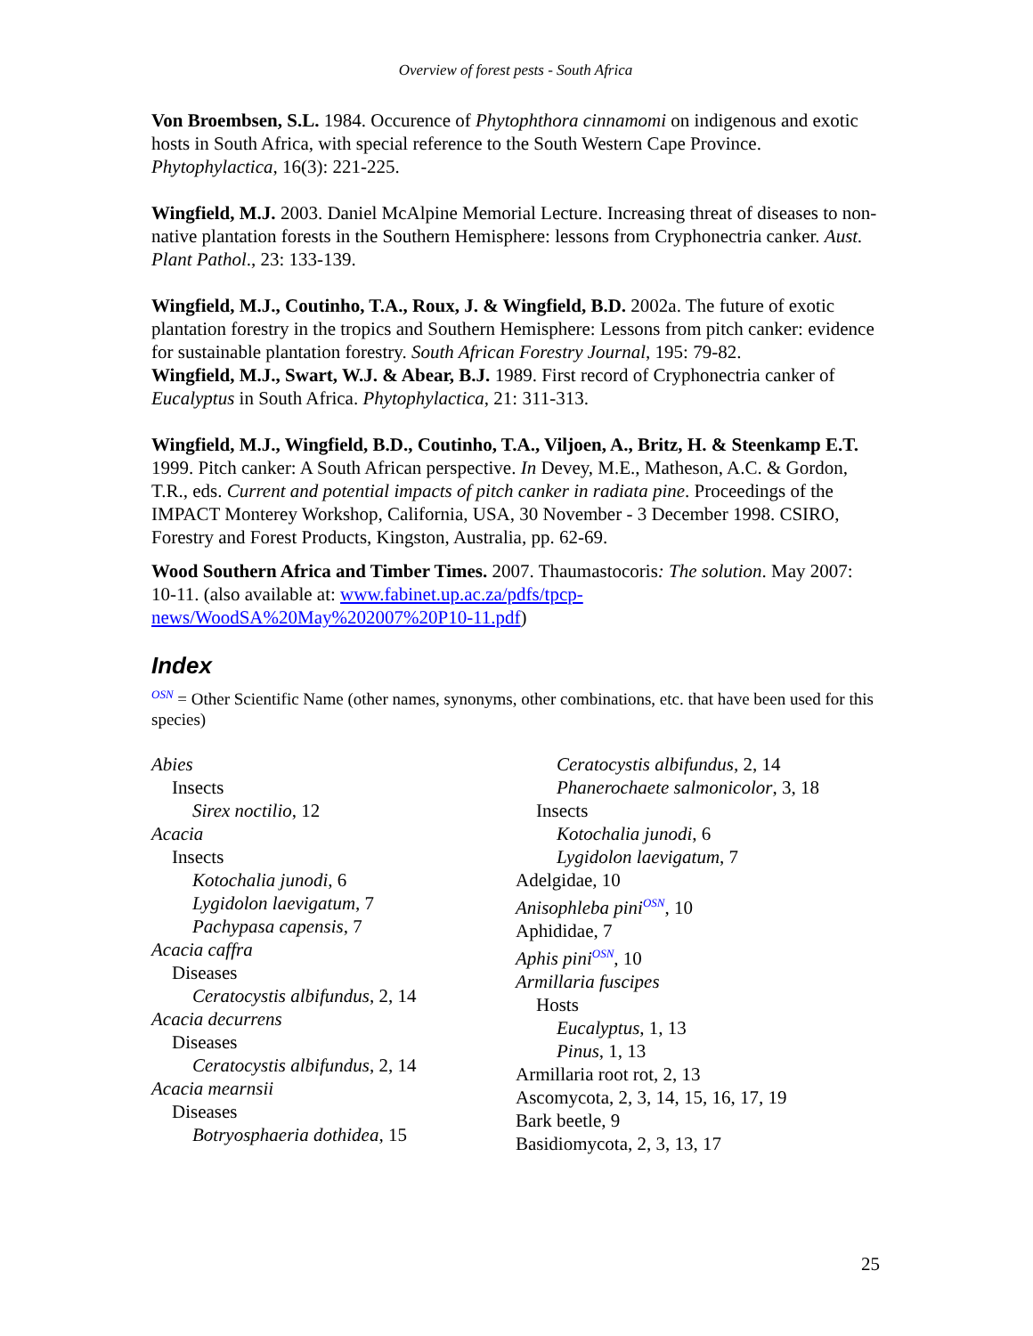Overview of forest pests - South Africa
Von Broembsen, S.L. 1984. Occurence of Phytophthora cinnamomi on indigenous and exotic hosts in South Africa, with special reference to the South Western Cape Province. Phytophylactica, 16(3): 221-225.
Wingfield, M.J. 2003. Daniel McAlpine Memorial Lecture. Increasing threat of diseases to non-native plantation forests in the Southern Hemisphere: lessons from Cryphonectria canker. Aust. Plant Pathol., 23: 133-139.
Wingfield, M.J., Coutinho, T.A., Roux, J. & Wingfield, B.D. 2002a. The future of exotic plantation forestry in the tropics and Southern Hemisphere: Lessons from pitch canker: evidence for sustainable plantation forestry. South African Forestry Journal, 195: 79-82.
Wingfield, M.J., Swart, W.J. & Abear, B.J. 1989. First record of Cryphonectria canker of Eucalyptus in South Africa. Phytophylactica, 21: 311-313.
Wingfield, M.J., Wingfield, B.D., Coutinho, T.A., Viljoen, A., Britz, H. & Steenkamp E.T. 1999. Pitch canker: A South African perspective. In Devey, M.E., Matheson, A.C. & Gordon, T.R., eds. Current and potential impacts of pitch canker in radiata pine. Proceedings of the IMPACT Monterey Workshop, California, USA, 30 November - 3 December 1998. CSIRO, Forestry and Forest Products, Kingston, Australia, pp. 62-69.
Wood Southern Africa and Timber Times. 2007. Thaumastocoris: The solution. May 2007: 10-11. (also available at: www.fabinet.up.ac.za/pdfs/tpcp-news/WoodSA%20May%202007%20P10-11.pdf)
Index
<sup>OSN</sup> = Other Scientific Name (other names, synonyms, other combinations, etc. that have been used for this species)
Abies
Insects
Sirex noctilio, 12
Acacia
Insects
Kotochalia junodi, 6
Lygidolon laevigatum, 7
Pachypasa capensis, 7
Acacia caffra
Diseases
Ceratocystis albifundus, 2, 14
Acacia decurrens
Diseases
Ceratocystis albifundus, 2, 14
Acacia mearnsii
Diseases
Botryosphaeria dothidea, 15
Ceratocystis albifundus, 2, 14
Phanerochaete salmonicolor, 3, 18
Insects
Kotochalia junodi, 6
Lygidolon laevigatum, 7
Adelgidae, 10
Anisophleba pini<sup>OSN</sup>, 10
Aphididae, 7
Aphis pini<sup>OSN</sup>, 10
Armillaria fuscipes
Hosts
Eucalyptus, 1, 13
Pinus, 1, 13
Armillaria root rot, 2, 13
Ascomycota, 2, 3, 14, 15, 16, 17, 19
Bark beetle, 9
Basidiomycota, 2, 3, 13, 17
25